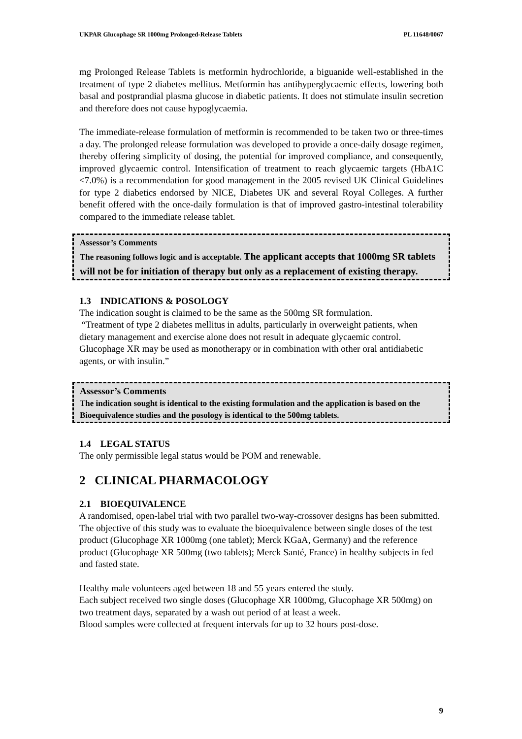UKPAR Glucophage SR 1000mg Prolonged-Release Tablets PL 11648/0067
mg Prolonged Release Tablets is metformin hydrochloride, a biguanide well-established in the treatment of type 2 diabetes mellitus. Metformin has antihyperglycaemic effects, lowering both basal and postprandial plasma glucose in diabetic patients. It does not stimulate insulin secretion and therefore does not cause hypoglycaemia.
The immediate-release formulation of metformin is recommended to be taken two or three-times a day. The prolonged release formulation was developed to provide a once-daily dosage regimen, thereby offering simplicity of dosing, the potential for improved compliance, and consequently, improved glycaemic control. Intensification of treatment to reach glycaemic targets (HbA1C <7.0%) is a recommendation for good management in the 2005 revised UK Clinical Guidelines for type 2 diabetics endorsed by NICE, Diabetes UK and several Royal Colleges. A further benefit offered with the once-daily formulation is that of improved gastro-intestinal tolerability compared to the immediate release tablet.
Assessor’s Comments
The reasoning follows logic and is acceptable. The applicant accepts that 1000mg SR tablets will not be for initiation of therapy but only as a replacement of existing therapy.
1.3 INDICATIONS & POSOLOGY
The indication sought is claimed to be the same as the 500mg SR formulation.
“Treatment of type 2 diabetes mellitus in adults, particularly in overweight patients, when dietary management and exercise alone does not result in adequate glycaemic control. Glucophage XR may be used as monotherapy or in combination with other oral antidiabetic agents, or with insulin.”
Assessor’s Comments
The indication sought is identical to the existing formulation and the application is based on the Bioequivalence studies and the posology is identical to the 500mg tablets.
1.4 LEGAL STATUS
The only permissible legal status would be POM and renewable.
2 CLINICAL PHARMACOLOGY
2.1 BIOEQUIVALENCE
A randomised, open-label trial with two parallel two-way-crossover designs has been submitted. The objective of this study was to evaluate the bioequivalence between single doses of the test product (Glucophage XR 1000mg (one tablet); Merck KGaA, Germany) and the reference product (Glucophage XR 500mg (two tablets); Merck Santé, France) in healthy subjects in fed and fasted state.
Healthy male volunteers aged between 18 and 55 years entered the study.
Each subject received two single doses (Glucophage XR 1000mg, Glucophage XR 500mg) on two treatment days, separated by a wash out period of at least a week.
Blood samples were collected at frequent intervals for up to 32 hours post-dose.
9